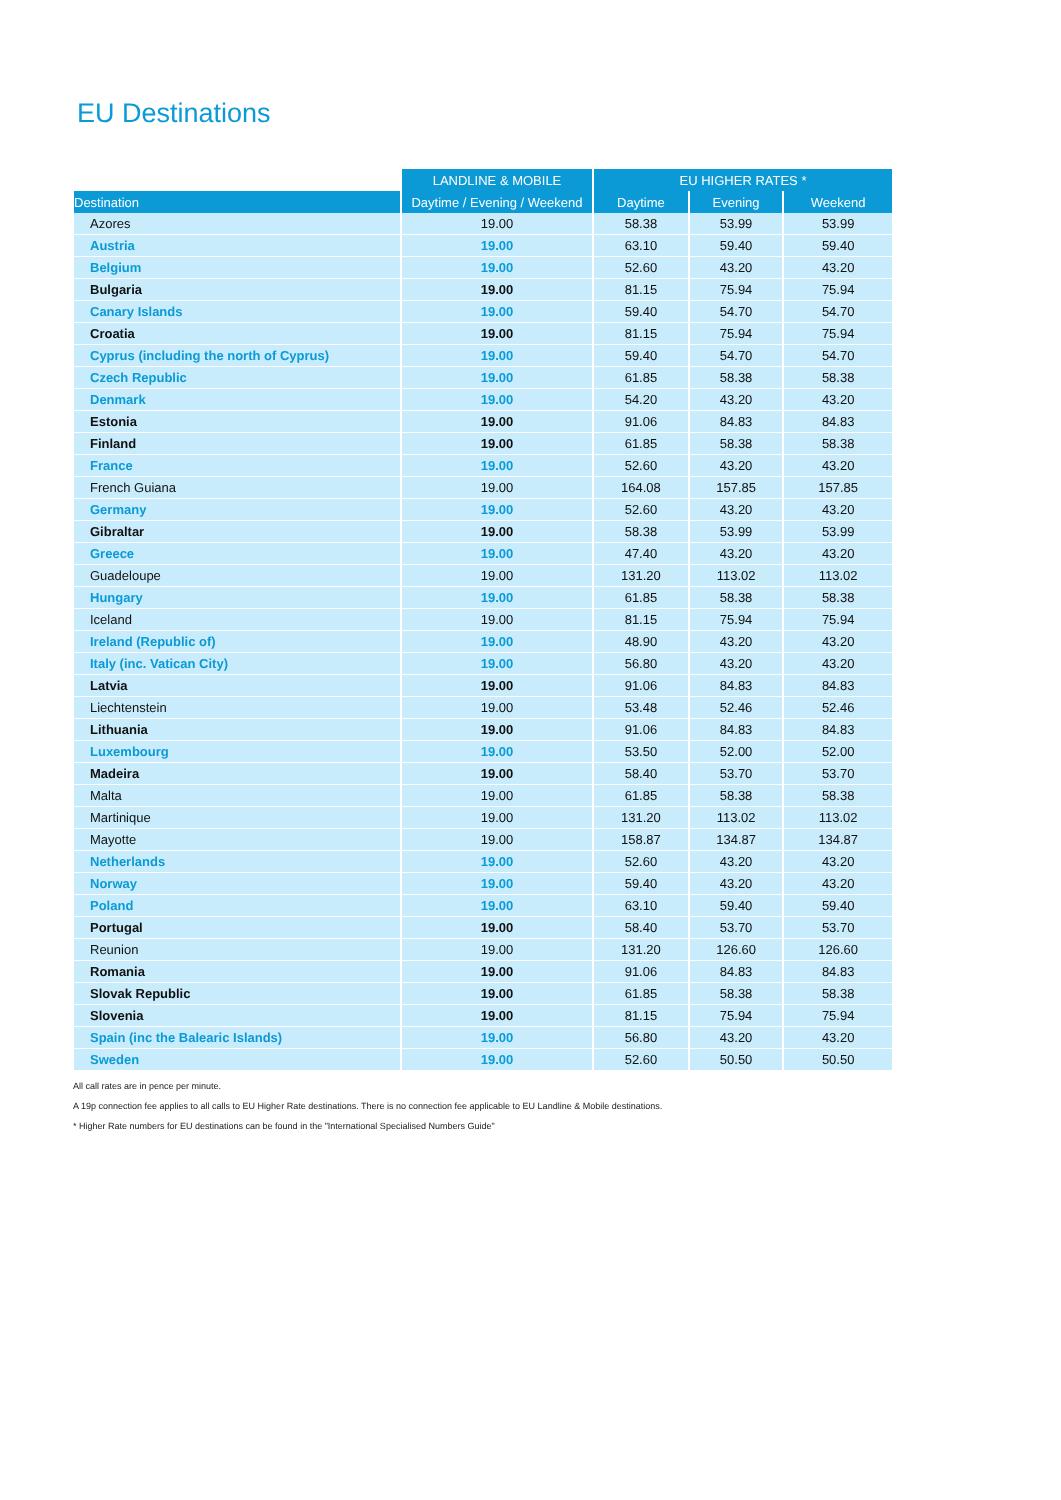EU Destinations
| | LANDLINE & MOBILE | EU HIGHER RATES * | | |
| --- | --- | --- | --- | --- |
| Destination | Daytime / Evening / Weekend | Daytime | Evening | Weekend |
| Azores | 19.00 | 58.38 | 53.99 | 53.99 |
| Austria | 19.00 | 63.10 | 59.40 | 59.40 |
| Belgium | 19.00 | 52.60 | 43.20 | 43.20 |
| Bulgaria | 19.00 | 81.15 | 75.94 | 75.94 |
| Canary Islands | 19.00 | 59.40 | 54.70 | 54.70 |
| Croatia | 19.00 | 81.15 | 75.94 | 75.94 |
| Cyprus (including the north of Cyprus) | 19.00 | 59.40 | 54.70 | 54.70 |
| Czech Republic | 19.00 | 61.85 | 58.38 | 58.38 |
| Denmark | 19.00 | 54.20 | 43.20 | 43.20 |
| Estonia | 19.00 | 91.06 | 84.83 | 84.83 |
| Finland | 19.00 | 61.85 | 58.38 | 58.38 |
| France | 19.00 | 52.60 | 43.20 | 43.20 |
| French Guiana | 19.00 | 164.08 | 157.85 | 157.85 |
| Germany | 19.00 | 52.60 | 43.20 | 43.20 |
| Gibraltar | 19.00 | 58.38 | 53.99 | 53.99 |
| Greece | 19.00 | 47.40 | 43.20 | 43.20 |
| Guadeloupe | 19.00 | 131.20 | 113.02 | 113.02 |
| Hungary | 19.00 | 61.85 | 58.38 | 58.38 |
| Iceland | 19.00 | 81.15 | 75.94 | 75.94 |
| Ireland (Republic of) | 19.00 | 48.90 | 43.20 | 43.20 |
| Italy (inc. Vatican City) | 19.00 | 56.80 | 43.20 | 43.20 |
| Latvia | 19.00 | 91.06 | 84.83 | 84.83 |
| Liechtenstein | 19.00 | 53.48 | 52.46 | 52.46 |
| Lithuania | 19.00 | 91.06 | 84.83 | 84.83 |
| Luxembourg | 19.00 | 53.50 | 52.00 | 52.00 |
| Madeira | 19.00 | 58.40 | 53.70 | 53.70 |
| Malta | 19.00 | 61.85 | 58.38 | 58.38 |
| Martinique | 19.00 | 131.20 | 113.02 | 113.02 |
| Mayotte | 19.00 | 158.87 | 134.87 | 134.87 |
| Netherlands | 19.00 | 52.60 | 43.20 | 43.20 |
| Norway | 19.00 | 59.40 | 43.20 | 43.20 |
| Poland | 19.00 | 63.10 | 59.40 | 59.40 |
| Portugal | 19.00 | 58.40 | 53.70 | 53.70 |
| Reunion | 19.00 | 131.20 | 126.60 | 126.60 |
| Romania | 19.00 | 91.06 | 84.83 | 84.83 |
| Slovak Republic | 19.00 | 61.85 | 58.38 | 58.38 |
| Slovenia | 19.00 | 81.15 | 75.94 | 75.94 |
| Spain (inc the Balearic Islands) | 19.00 | 56.80 | 43.20 | 43.20 |
| Sweden | 19.00 | 52.60 | 50.50 | 50.50 |
All call rates are in pence per minute.
A 19p connection fee applies to all calls to EU Higher Rate destinations. There is no connection fee applicable to EU Landline & Mobile destinations.
* Higher Rate numbers for EU destinations can be found in the "International Specialised Numbers Guide"